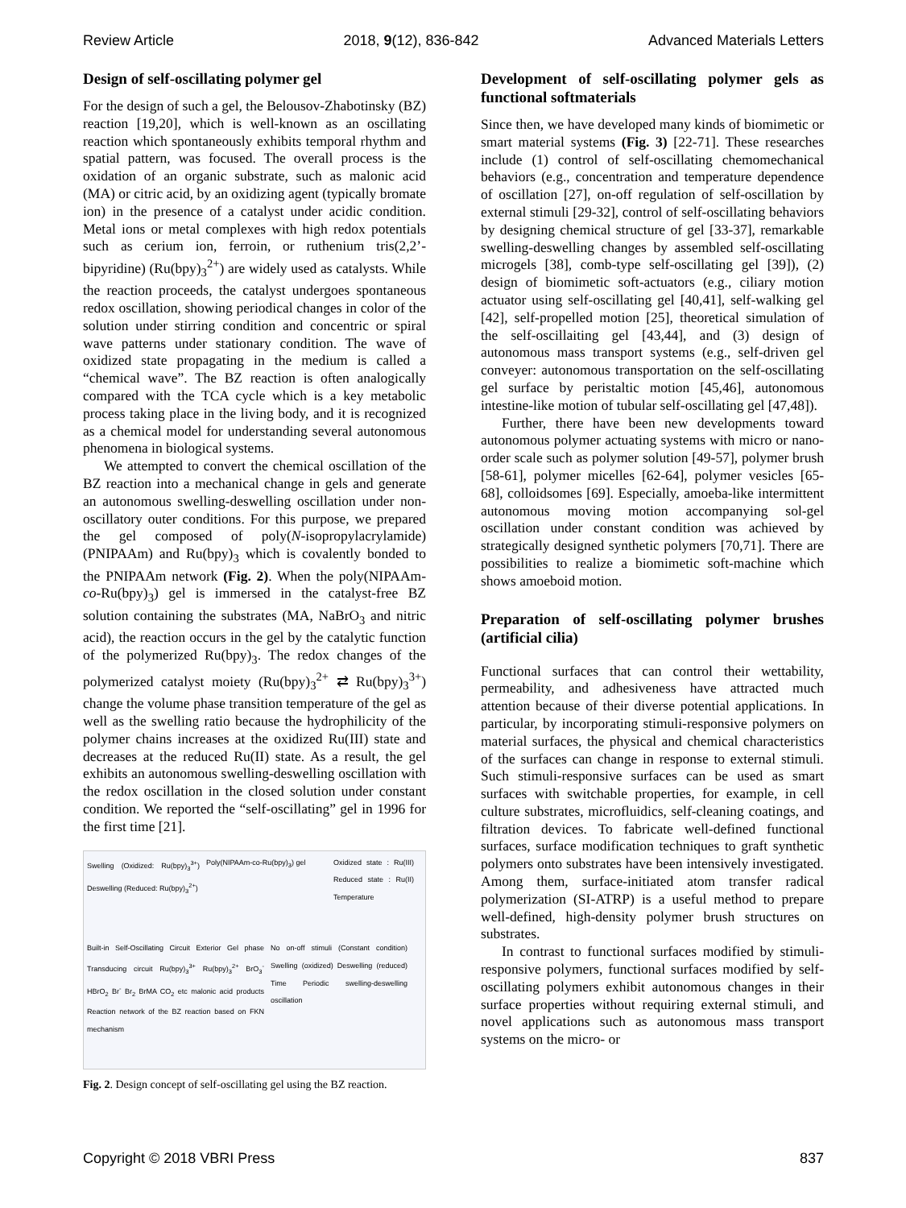Review Article 2018, 9(12), 836-842 Advanced Materials Letters
Design of self-oscillating polymer gel
For the design of such a gel, the Belousov-Zhabotinsky (BZ) reaction [19,20], which is well-known as an oscillating reaction which spontaneously exhibits temporal rhythm and spatial pattern, was focused. The overall process is the oxidation of an organic substrate, such as malonic acid (MA) or citric acid, by an oxidizing agent (typically bromate ion) in the presence of a catalyst under acidic condition. Metal ions or metal complexes with high redox potentials such as cerium ion, ferroin, or ruthenium tris(2,2’-bipyridine) (Ru(bpy)<sub>3</sub><sup>2+</sup>) are widely used as catalysts. While the reaction proceeds, the catalyst undergoes spontaneous redox oscillation, showing periodical changes in color of the solution under stirring condition and concentric or spiral wave patterns under stationary condition. The wave of oxidized state propagating in the medium is called a “chemical wave”. The BZ reaction is often analogically compared with the TCA cycle which is a key metabolic process taking place in the living body, and it is recognized as a chemical model for understanding several autonomous phenomena in biological systems.
We attempted to convert the chemical oscillation of the BZ reaction into a mechanical change in gels and generate an autonomous swelling-deswelling oscillation under non-oscillatory outer conditions. For this purpose, we prepared the gel composed of poly(N-isopropylacrylamide) (PNIPAAm) and Ru(bpy)<sub>3</sub> which is covalently bonded to the PNIPAAm network (Fig. 2). When the poly(NIPAAm-co-Ru(bpy)<sub>3</sub>) gel is immersed in the catalyst-free BZ solution containing the substrates (MA, NaBrO<sub>3</sub> and nitric acid), the reaction occurs in the gel by the catalytic function of the polymerized Ru(bpy)<sub>3</sub>. The redox changes of the polymerized catalyst moiety (Ru(bpy)<sub>3</sub><sup>2+</sup> ⇄ Ru(bpy)<sub>3</sub><sup>3+</sup>) change the volume phase transition temperature of the gel as well as the swelling ratio because the hydrophilicity of the polymer chains increases at the oxidized Ru(III) state and decreases at the reduced Ru(II) state. As a result, the gel exhibits an autonomous swelling-deswelling oscillation with the redox oscillation in the closed solution under constant condition. We reported the “self-oscillating” gel in 1996 for the first time [21].
Swelling (Oxidized: Ru(bpy)<sub>3</sub><sup>3+</sup>) Deswelling (Reduced: Ru(bpy)<sub>3</sub><sup>2+</sup>)
Poly(NIPAAm-co-Ru(bpy)<sub>3</sub>) gel
Oxidized state : Ru(III) Reduced state : Ru(II) Temperature
Built-in Self-Oscillating Circuit Exterior Gel phase Transducing circuit Ru(bpy)<sub>3</sub><sup>3+</sup> Ru(bpy)<sub>3</sub><sup>2+</sup> BrO<sub>3</sub><sup>-</sup> HBrO<sub>2</sub> Br<sup>-</sup> Br<sub>2</sub> BrMA CO<sub>2</sub> etc malonic acid products Reaction network of the BZ reaction based on FKN mechanism
No on-off stimuli (Constant condition) Swelling (oxidized) Deswelling (reduced) Time Periodic swelling-deswelling oscillation
Fig. 2. Design concept of self-oscillating gel using the BZ reaction.
Development of self-oscillating polymer gels as functional softmaterials
Since then, we have developed many kinds of biomimetic or smart material systems (Fig. 3) [22-71]. These researches include (1) control of self-oscillating chemomechanical behaviors (e.g., concentration and temperature dependence of oscillation [27], on-off regulation of self-oscillation by external stimuli [29-32], control of self-oscillating behaviors by designing chemical structure of gel [33-37], remarkable swelling-deswelling changes by assembled self-oscillating microgels [38], comb-type self-oscillating gel [39]), (2) design of biomimetic soft-actuators (e.g., ciliary motion actuator using self-oscillating gel [40,41], self-walking gel [42], self-propelled motion [25], theoretical simulation of the self-oscillaiting gel [43,44], and (3) design of autonomous mass transport systems (e.g., self-driven gel conveyer: autonomous transportation on the self-oscillating gel surface by peristaltic motion [45,46], autonomous intestine-like motion of tubular self-oscillating gel [47,48]).
Further, there have been new developments toward autonomous polymer actuating systems with micro or nano-order scale such as polymer solution [49-57], polymer brush [58-61], polymer micelles [62-64], polymer vesicles [65-68], colloidsomes [69]. Especially, amoeba-like intermittent autonomous moving motion accompanying sol-gel oscillation under constant condition was achieved by strategically designed synthetic polymers [70,71]. There are possibilities to realize a biomimetic soft-machine which shows amoeboid motion.
Preparation of self-oscillating polymer brushes (artificial cilia)
Functional surfaces that can control their wettability, permeability, and adhesiveness have attracted much attention because of their diverse potential applications. In particular, by incorporating stimuli-responsive polymers on material surfaces, the physical and chemical characteristics of the surfaces can change in response to external stimuli. Such stimuli-responsive surfaces can be used as smart surfaces with switchable properties, for example, in cell culture substrates, microfluidics, self-cleaning coatings, and filtration devices. To fabricate well-defined functional surfaces, surface modification techniques to graft synthetic polymers onto substrates have been intensively investigated. Among them, surface-initiated atom transfer radical polymerization (SI-ATRP) is a useful method to prepare well-defined, high-density polymer brush structures on substrates.
In contrast to functional surfaces modified by stimuli-responsive polymers, functional surfaces modified by self-oscillating polymers exhibit autonomous changes in their surface properties without requiring external stimuli, and novel applications such as autonomous mass transport systems on the micro- or
Copyright © 2018 VBRI Press 837